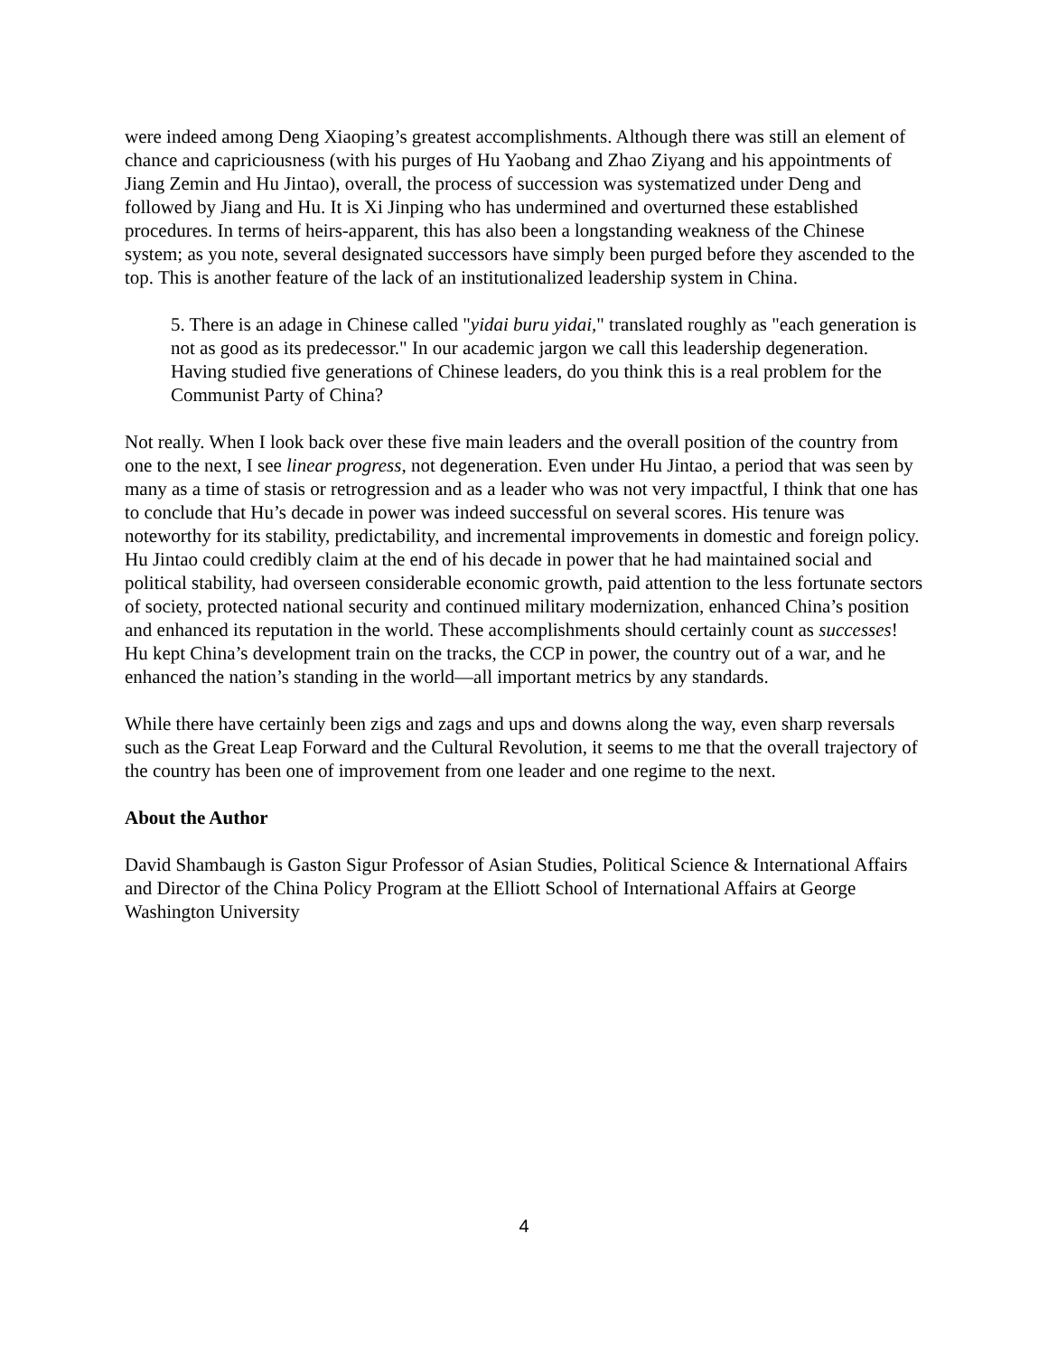were indeed among Deng Xiaoping’s greatest accomplishments. Although there was still an element of chance and capriciousness (with his purges of Hu Yaobang and Zhao Ziyang and his appointments of Jiang Zemin and Hu Jintao), overall, the process of succession was systematized under Deng and followed by Jiang and Hu. It is Xi Jinping who has undermined and overturned these established procedures. In terms of heirs-apparent, this has also been a longstanding weakness of the Chinese system; as you note, several designated successors have simply been purged before they ascended to the top. This is another feature of the lack of an institutionalized leadership system in China.
5. There is an adage in Chinese called "yidai buru yidai," translated roughly as "each generation is not as good as its predecessor." In our academic jargon we call this leadership degeneration. Having studied five generations of Chinese leaders, do you think this is a real problem for the Communist Party of China?
Not really. When I look back over these five main leaders and the overall position of the country from one to the next, I see linear progress, not degeneration. Even under Hu Jintao, a period that was seen by many as a time of stasis or retrogression and as a leader who was not very impactful, I think that one has to conclude that Hu’s decade in power was indeed successful on several scores. His tenure was noteworthy for its stability, predictability, and incremental improvements in domestic and foreign policy. Hu Jintao could credibly claim at the end of his decade in power that he had maintained social and political stability, had overseen considerable economic growth, paid attention to the less fortunate sectors of society, protected national security and continued military modernization, enhanced China’s position and enhanced its reputation in the world. These accomplishments should certainly count as successes! Hu kept China’s development train on the tracks, the CCP in power, the country out of a war, and he enhanced the nation’s standing in the world—all important metrics by any standards.
While there have certainly been zigs and zags and ups and downs along the way, even sharp reversals such as the Great Leap Forward and the Cultural Revolution, it seems to me that the overall trajectory of the country has been one of improvement from one leader and one regime to the next.
About the Author
David Shambaugh is Gaston Sigur Professor of Asian Studies, Political Science & International Affairs and Director of the China Policy Program at the Elliott School of International Affairs at George Washington University
4